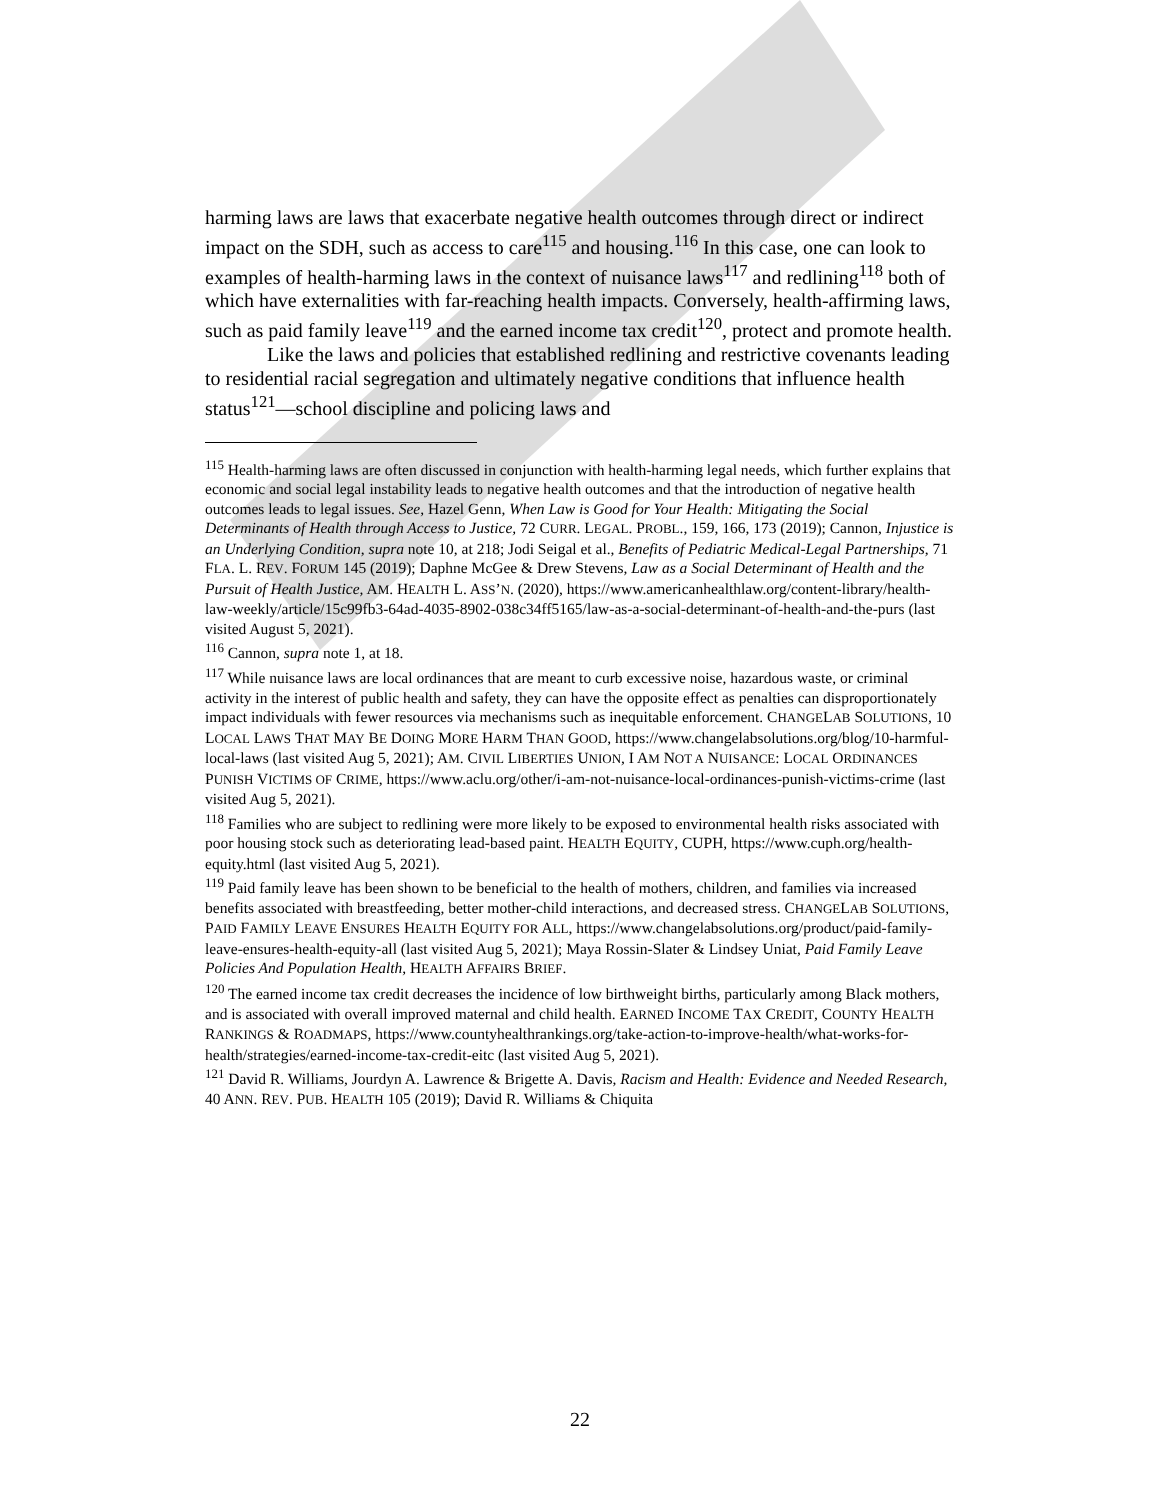harming laws are laws that exacerbate negative health outcomes through direct or indirect impact on the SDH, such as access to care<sup>115</sup> and housing.<sup>116</sup> In this case, one can look to examples of health-harming laws in the context of nuisance laws<sup>117</sup> and redlining<sup>118</sup> both of which have externalities with far-reaching health impacts. Conversely, health-affirming laws, such as paid family leave<sup>119</sup> and the earned income tax credit<sup>120</sup>, protect and promote health.
Like the laws and policies that established redlining and restrictive covenants leading to residential racial segregation and ultimately negative conditions that influence health status<sup>121</sup>—school discipline and policing laws and
<sup>115</sup> Health-harming laws are often discussed in conjunction with health-harming legal needs, which further explains that economic and social legal instability leads to negative health outcomes and that the introduction of negative health outcomes leads to legal issues. See, Hazel Genn, When Law is Good for Your Health: Mitigating the Social Determinants of Health through Access to Justice, 72 CURR. LEGAL. PROBL., 159, 166, 173 (2019); Cannon, Injustice is an Underlying Condition, supra note 10, at 218; Jodi Seigal et al., Benefits of Pediatric Medical-Legal Partnerships, 71 FLA. L. REV. FORUM 145 (2019); Daphne McGee & Drew Stevens, Law as a Social Determinant of Health and the Pursuit of Health Justice, AM. HEALTH L. ASS’N. (2020), https://www.americanhealthlaw.org/content-library/health-law-weekly/article/15c99fb3-64ad-4035-8902-038c34ff5165/law-as-a-social-determinant-of-health-and-the-purs (last visited August 5, 2021).
<sup>116</sup> Cannon, supra note 1, at 18.
<sup>117</sup> While nuisance laws are local ordinances that are meant to curb excessive noise, hazardous waste, or criminal activity in the interest of public health and safety, they can have the opposite effect as penalties can disproportionately impact individuals with fewer resources via mechanisms such as inequitable enforcement. CHANGELAB SOLUTIONS, 10 LOCAL LAWS THAT MAY BE DOING MORE HARM THAN GOOD, https://www.changelabsolutions.org/blog/10-harmful-local-laws (last visited Aug 5, 2021); AM. CIVIL LIBERTIES UNION, I AM NOT A NUISANCE: LOCAL ORDINANCES PUNISH VICTIMS OF CRIME, https://www.aclu.org/other/i-am-not-nuisance-local-ordinances-punish-victims-crime (last visited Aug 5, 2021).
<sup>118</sup> Families who are subject to redlining were more likely to be exposed to environmental health risks associated with poor housing stock such as deteriorating lead-based paint. HEALTH EQUITY, CUPH, https://www.cuph.org/health-equity.html (last visited Aug 5, 2021).
<sup>119</sup> Paid family leave has been shown to be beneficial to the health of mothers, children, and families via increased benefits associated with breastfeeding, better mother-child interactions, and decreased stress. CHANGELAB SOLUTIONS, PAID FAMILY LEAVE ENSURES HEALTH EQUITY FOR ALL, https://www.changelabsolutions.org/product/paid-family-leave-ensures-health-equity-all (last visited Aug 5, 2021); Maya Rossin-Slater & Lindsey Uniat, Paid Family Leave Policies And Population Health, HEALTH AFFAIRS BRIEF.
<sup>120</sup> The earned income tax credit decreases the incidence of low birthweight births, particularly among Black mothers, and is associated with overall improved maternal and child health. EARNED INCOME TAX CREDIT, COUNTY HEALTH RANKINGS & ROADMAPS, https://www.countyhealthrankings.org/take-action-to-improve-health/what-works-for-health/strategies/earned-income-tax-credit-eitc (last visited Aug 5, 2021).
<sup>121</sup> David R. Williams, Jourdyn A. Lawrence & Brigette A. Davis, Racism and Health: Evidence and Needed Research, 40 ANN. REV. PUB. HEALTH 105 (2019); David R. Williams & Chiquita
22